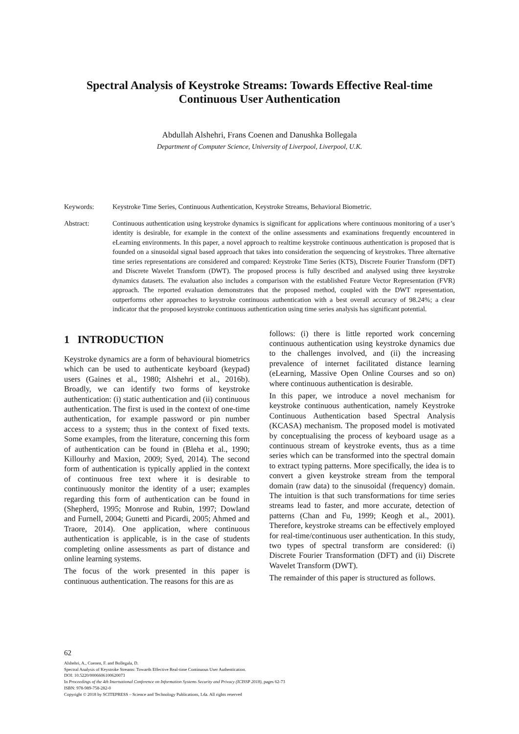Spectral Analysis of Keystroke Streams: Towards Effective Real-time
Continuous User Authentication
Abdullah Alshehri, Frans Coenen and Danushka Bollegala
Department of Computer Science, University of Liverpool, Liverpool, U.K.
Keywords: Keystroke Time Series, Continuous Authentication, Keystroke Streams, Behavioral Biometric.
Abstract: Continuous authentication using keystroke dynamics is significant for applications where continuous monitoring of a user’s identity is desirable, for example in the context of the online assessments and examinations frequently encountered in eLearning environments. In this paper, a novel approach to realtime keystroke continuous authentication is proposed that is founded on a sinusoidal signal based approach that takes into consideration the sequencing of keystrokes. Three alternative time series representations are considered and compared: Keystroke Time Series (KTS), Discrete Fourier Transform (DFT) and Discrete Wavelet Transform (DWT). The proposed process is fully described and analysed using three keystroke dynamics datasets. The evaluation also includes a comparison with the established Feature Vector Representation (FVR) approach. The reported evaluation demonstrates that the proposed method, coupled with the DWT representation, outperforms other approaches to keystroke continuous authentication with a best overall accuracy of 98.24%; a clear indicator that the proposed keystroke continuous authentication using time series analysis has significant potential.
1 INTRODUCTION
Keystroke dynamics are a form of behavioural biometrics which can be used to authenticate keyboard (keypad) users (Gaines et al., 1980; Alshehri et al., 2016b). Broadly, we can identify two forms of keystroke authentication: (i) static authentication and (ii) continuous authentication. The first is used in the context of one-time authentication, for example password or pin number access to a system; thus in the context of fixed texts. Some examples, from the literature, concerning this form of authentication can be found in (Bleha et al., 1990; Killourhy and Maxion, 2009; Syed, 2014). The second form of authentication is typically applied in the context of continuous free text where it is desirable to continuously monitor the identity of a user; examples regarding this form of authentication can be found in (Shepherd, 1995; Monrose and Rubin, 1997; Dowland and Furnell, 2004; Gunetti and Picardi, 2005; Ahmed and Traore, 2014). One application, where continuous authentication is applicable, is in the case of students completing online assessments as part of distance and online learning systems.
The focus of the work presented in this paper is continuous authentication. The reasons for this are as
follows: (i) there is little reported work concerning continuous authentication using keystroke dynamics due to the challenges involved, and (ii) the increasing prevalence of internet facilitated distance learning (eLearning, Massive Open Online Courses and so on) where continuous authentication is desirable.
In this paper, we introduce a novel mechanism for keystroke continuous authentication, namely Keystroke Continuous Authentication based Spectral Analysis (KCASA) mechanism. The proposed model is motivated by conceptualising the process of keyboard usage as a continuous stream of keystroke events, thus as a time series which can be transformed into the spectral domain to extract typing patterns. More specifically, the idea is to convert a given keystroke stream from the temporal domain (raw data) to the sinusoidal (frequency) domain. The intuition is that such transformations for time series streams lead to faster, and more accurate, detection of patterns (Chan and Fu, 1999; Keogh et al., 2001). Therefore, keystroke streams can be effectively employed for real-time/continuous user authentication. In this study, two types of spectral transform are considered: (i) Discrete Fourier Transformation (DFT) and (ii) Discrete Wavelet Transform (DWT).
The remainder of this paper is structured as follows.
62
Alshehri, A., Coenen, F. and Bollegala, D.
Spectral Analysis of Keystroke Streams: Towards Effective Real-time Continuous User Authentication.
DOI: 10.5220/0006606100620073
In Proceedings of the 4th International Conference on Information Systems Security and Privacy (ICISSP 2018), pages 62-73
ISBN: 978-989-758-282-0
Copyright © 2018 by SCITEPRESS – Science and Technology Publications, Lda. All rights reserved